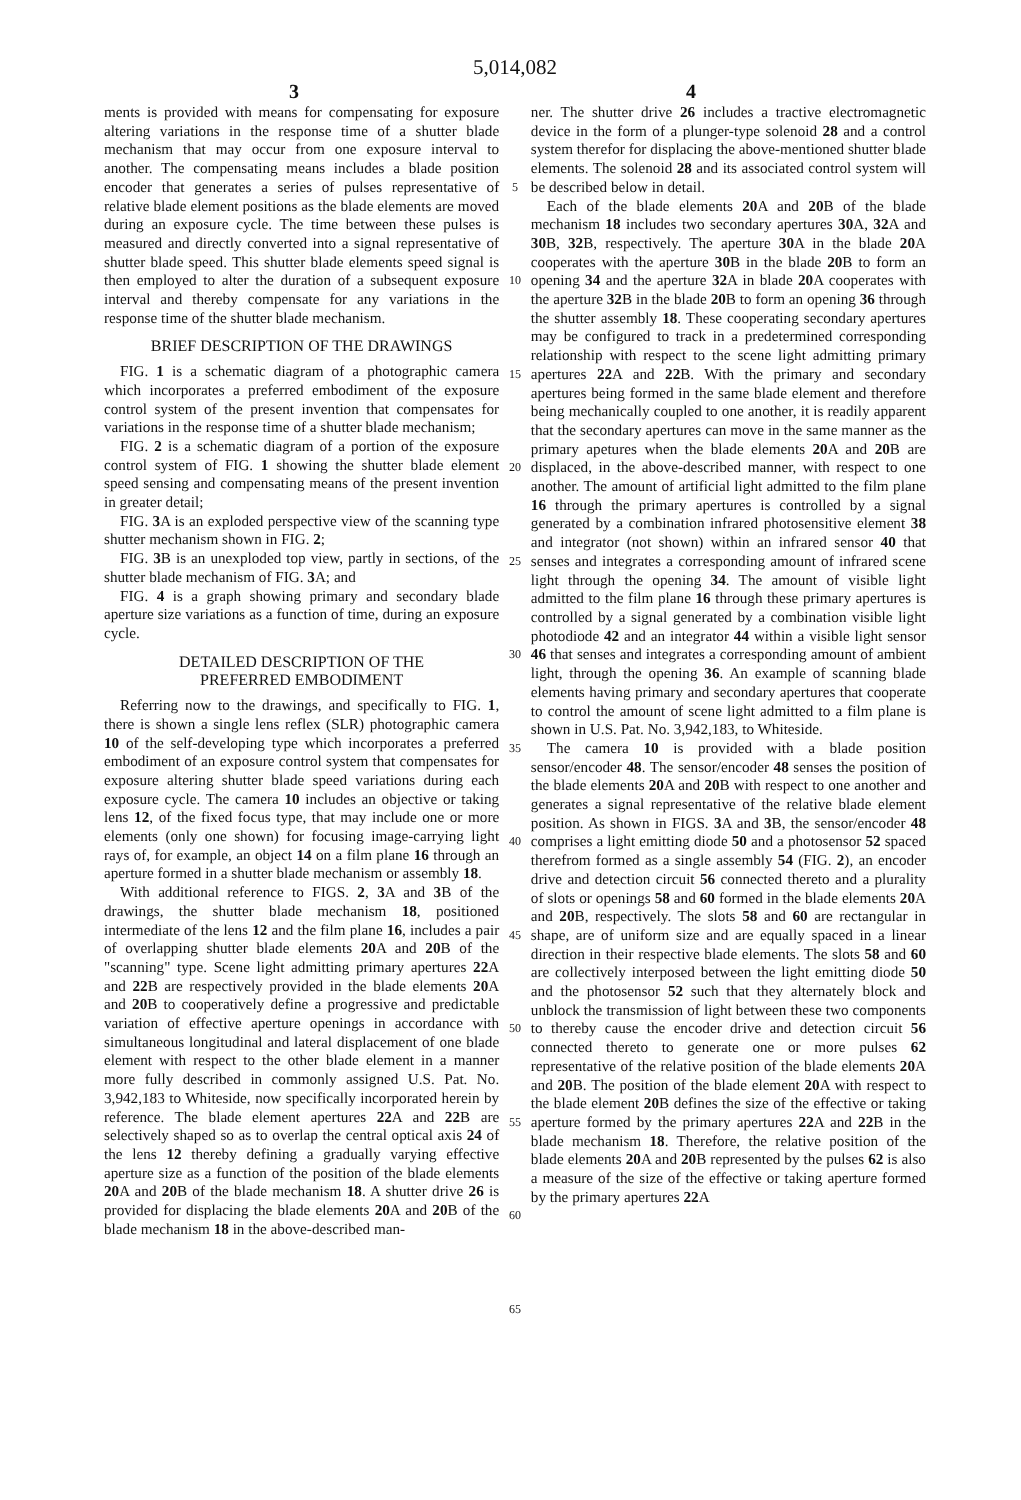5,014,082
3 4
ments is provided with means for compensating for exposure altering variations in the response time of a shutter blade mechanism that may occur from one exposure interval to another. The compensating means includes a blade position encoder that generates a series of pulses representative of relative blade element positions as the blade elements are moved during an exposure cycle. The time between these pulses is measured and directly converted into a signal representative of shutter blade speed. This shutter blade elements speed signal is then employed to alter the duration of a subsequent exposure interval and thereby compensate for any variations in the response time of the shutter blade mechanism.
BRIEF DESCRIPTION OF THE DRAWINGS
FIG. 1 is a schematic diagram of a photographic camera which incorporates a preferred embodiment of the exposure control system of the present invention that compensates for variations in the response time of a shutter blade mechanism;
FIG. 2 is a schematic diagram of a portion of the exposure control system of FIG. 1 showing the shutter blade element speed sensing and compensating means of the present invention in greater detail;
FIG. 3 A is an exploded perspective view of the scanning type shutter mechanism shown in FIG. 2;
FIG. 3 B is an unexploded top view, partly in sections, of the shutter blade mechanism of FIG. 3 A; and
FIG. 4 is a graph showing primary and secondary blade aperture size variations as a function of time, during an exposure cycle.
DETAILED DESCRIPTION OF THE
PREFERRED EMBODIMENT
Referring now to the drawings, and specifically to FIG. 1, there is shown a single lens reflex (SLR) photographic camera 10 of the self-developing type which incorporates a preferred embodiment of an exposure control system that compensates for exposure altering shutter blade speed variations during each exposure cycle. The camera 10 includes an objective or taking lens 12, of the fixed focus type, that may include one or more elements (only one shown) for focusing image-carrying light rays of, for example, an object 14 on a film plane 16 through an aperture formed in a shutter blade mechanism or assembly 18.
With additional reference to FIGS. 2, 3 A and 3 B of the drawings, the shutter blade mechanism 18, positioned intermediate of the lens 12 and the film plane 16, includes a pair of overlapping shutter blade elements 20 A and 20 B of the "scanning" type. Scene light admitting primary apertures 22 A and 22 B are respectively provided in the blade elements 20 A and 20 B to cooperatively define a progressive and predictable variation of effective aperture openings in accordance with simultaneous longitudinal and lateral displacement of one blade element with respect to the other blade element in a manner more fully described in commonly assigned U.S. Pat. No. 3,942,183 to Whiteside, now specifically incorporated herein by reference. The blade element apertures 22 A and 22 B are selectively shaped so as to overlap the central optical axis 24 of the lens 12 thereby defining a gradually varying effective aperture size as a function of the position of the blade elements 20 A and 20 B of the blade mechanism 18. A shutter drive 26 is provided for displacing the blade elements 20 A and 20 B of the blade mechanism 18 in the above-described man-
5
10
15
20
25
30
35
40
45
50
55
60
65
ner. The shutter drive 26 includes a tractive electromagnetic device in the form of a plunger-type solenoid 28 and a control system therefor for displacing the above-mentioned shutter blade elements. The solenoid 28 and its associated control system will be described below in detail.
Each of the blade elements 20 A and 20 B of the blade mechanism 18 includes two secondary apertures 30 A, 32 A and 30 B, 32 B, respectively. The aperture 30 A in the blade 20 A cooperates with the aperture 30 B in the blade 20 B to form an opening 34 and the aperture 32 A in blade 20 A cooperates with the aperture 32 B in the blade 20 B to form an opening 36 through the shutter assembly 18. These cooperating secondary apertures may be configured to track in a predetermined corresponding relationship with respect to the scene light admitting primary apertures 22 A and 22 B. With the primary and secondary apertures being formed in the same blade element and therefore being mechanically coupled to one another, it is readily apparent that the secondary apertures can move in the same manner as the primary apetures when the blade elements 20 A and 20 B are displaced, in the above-described manner, with respect to one another. The amount of artificial light admitted to the film plane 16 through the primary apertures is controlled by a signal generated by a combination infrared photosensitive element 38 and integrator (not shown) within an infrared sensor 40 that senses and integrates a corresponding amount of infrared scene light through the opening 34. The amount of visible light admitted to the film plane 16 through these primary apertures is controlled by a signal generated by a combination visible light photodiode 42 and an integrator 44 within a visible light sensor 46 that senses and integrates a corresponding amount of ambient light, through the opening 36. An example of scanning blade elements having primary and secondary apertures that cooperate to control the amount of scene light admitted to a film plane is shown in U.S. Pat. No. 3,942,183, to Whiteside.
The camera 10 is provided with a blade position sensor/encoder 48. The sensor/encoder 48 senses the position of the blade elements 20 A and 20 B with respect to one another and generates a signal representative of the relative blade element position. As shown in FIGS. 3 A and 3 B, the sensor/encoder 48 comprises a light emitting diode 50 and a photosensor 52 spaced therefrom formed as a single assembly 54 (FIG. 2), an encoder drive and detection circuit 56 connected thereto and a plurality of slots or openings 58 and 60 formed in the blade elements 20 A and 20 B, respectively. The slots 58 and 60 are rectangular in shape, are of uniform size and are equally spaced in a linear direction in their respective blade elements. The slots 58 and 60 are collectively interposed between the light emitting diode 50 and the photosensor 52 such that they alternately block and unblock the transmission of light between these two components to thereby cause the encoder drive and detection circuit 56 connected thereto to generate one or more pulses 62 representative of the relative position of the blade elements 20 A and 20 B. The position of the blade element 20 A with respect to the blade element 20 B defines the size of the effective or taking aperture formed by the primary apertures 22 A and 22 B in the blade mechanism 18. Therefore, the relative position of the blade elements 20 A and 20 B represented by the pulses 62 is also a measure of the size of the effective or taking aperture formed by the primary apertures 22 A